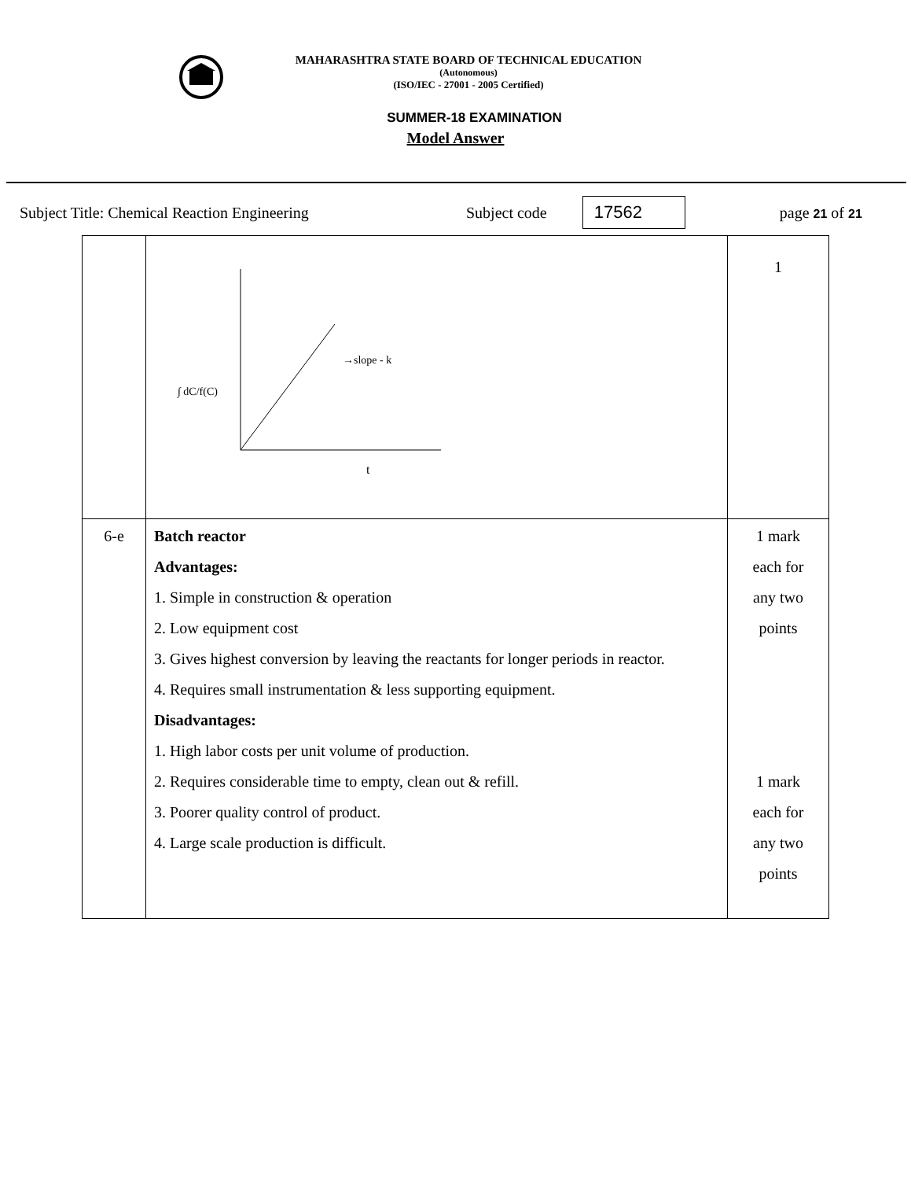MAHARASHTRA STATE BOARD OF TECHNICAL EDUCATION
(Autonomous)
(ISO/IEC - 27001 - 2005 Certified)
SUMMER-18 EXAMINATION
Model Answer
Subject Title: Chemical Reaction Engineering Subject code 17562 page 21 of 21
| | →slope - k t ∫ dC/f(C) | 1 |
| 6-e | Batch reactor Advantages: 1. Simple in construction & operation 2. Low equipment cost 3. Gives highest conversion by leaving the reactants for longer periods in reactor. 4. Requires small instrumentation & less supporting equipment. Disadvantages: 1. High labor costs per unit volume of production. 2. Requires considerable time to empty, clean out & refill. 3. Poorer quality control of product. 4. Large scale production is difficult. | 1 mark each for any two points 1 mark each for any two points |